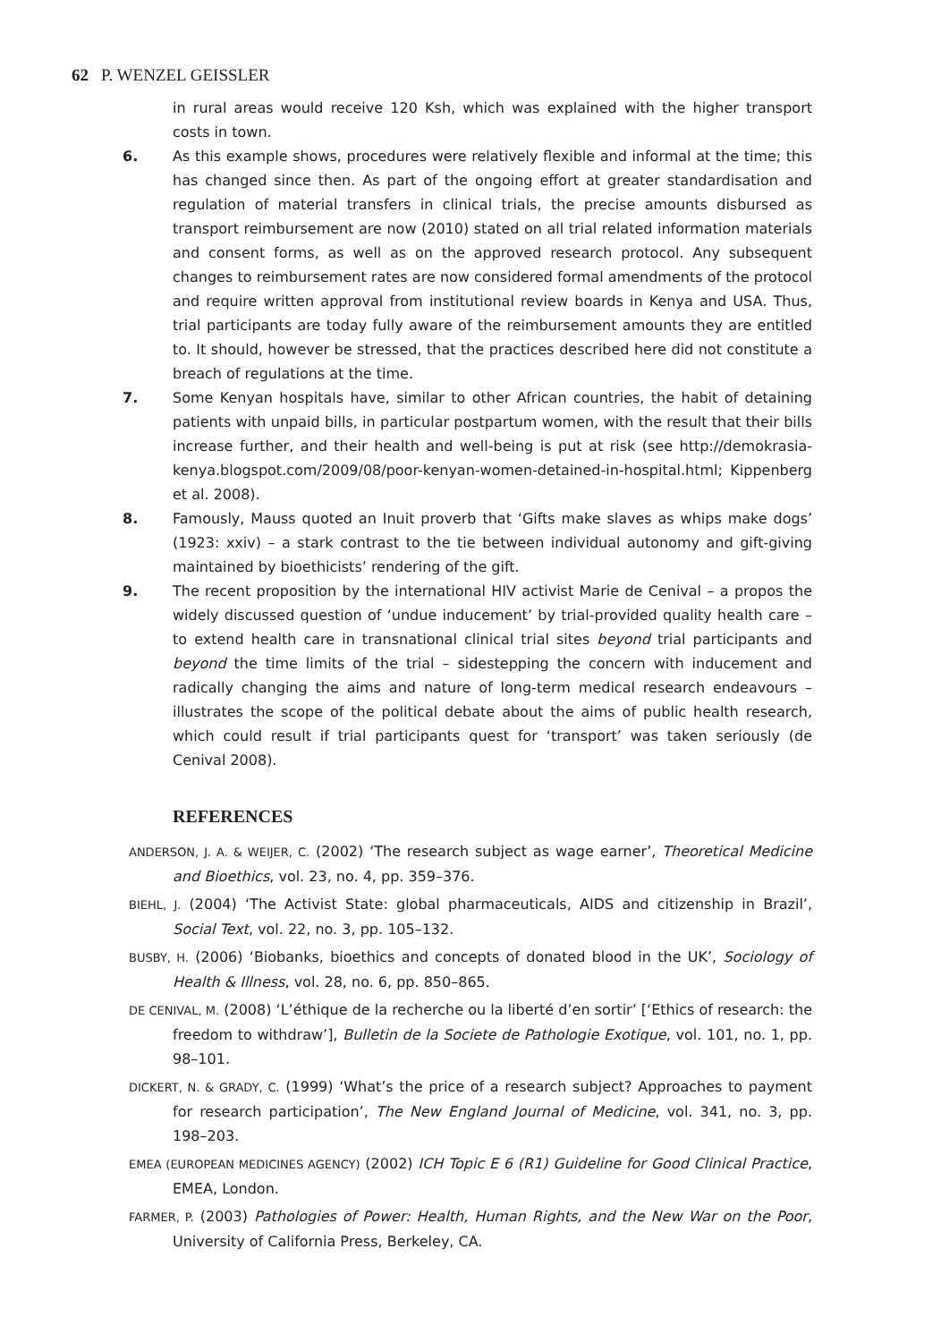62 P. WENZEL GEISSLER
in rural areas would receive 120 Ksh, which was explained with the higher transport costs in town.
6. As this example shows, procedures were relatively flexible and informal at the time; this has changed since then. As part of the ongoing effort at greater standardisation and regulation of material transfers in clinical trials, the precise amounts disbursed as transport reimbursement are now (2010) stated on all trial related information materials and consent forms, as well as on the approved research protocol. Any subsequent changes to reimbursement rates are now considered formal amendments of the protocol and require written approval from institutional review boards in Kenya and USA. Thus, trial participants are today fully aware of the reimbursement amounts they are entitled to. It should, however be stressed, that the practices described here did not constitute a breach of regulations at the time.
7. Some Kenyan hospitals have, similar to other African countries, the habit of detaining patients with unpaid bills, in particular postpartum women, with the result that their bills increase further, and their health and well-being is put at risk (see http://demokrasia-kenya.blogspot.com/2009/08/poor-kenyan-women-detained-in-hospital.html; Kippenberg et al. 2008).
8. Famously, Mauss quoted an Inuit proverb that ‘Gifts make slaves as whips make dogs’ (1923: xxiv) – a stark contrast to the tie between individual autonomy and gift-giving maintained by bioethicists’ rendering of the gift.
9. The recent proposition by the international HIV activist Marie de Cenival – a propos the widely discussed question of ‘undue inducement’ by trial-provided quality health care – to extend health care in transnational clinical trial sites beyond trial participants and beyond the time limits of the trial – sidestepping the concern with inducement and radically changing the aims and nature of long-term medical research endeavours – illustrates the scope of the political debate about the aims of public health research, which could result if trial participants quest for ‘transport’ was taken seriously (de Cenival 2008).
REFERENCES
ANDERSON, J. A. & WEIJER, C. (2002) ‘The research subject as wage earner’, Theoretical Medicine and Bioethics, vol. 23, no. 4, pp. 359–376.
BIEHL, J. (2004) ‘The Activist State: global pharmaceuticals, AIDS and citizenship in Brazil’, Social Text, vol. 22, no. 3, pp. 105–132.
BUSBY, H. (2006) ‘Biobanks, bioethics and concepts of donated blood in the UK’, Sociology of Health & Illness, vol. 28, no. 6, pp. 850–865.
DE CENIVAL, M. (2008) ‘L’éthique de la recherche ou la liberté d’en sortir’ [‘Ethics of research: the freedom to withdraw’], Bulletin de la Societe de Pathologie Exotique, vol. 101, no. 1, pp. 98–101.
DICKERT, N. & GRADY, C. (1999) ‘What’s the price of a research subject? Approaches to payment for research participation’, The New England Journal of Medicine, vol. 341, no. 3, pp. 198–203.
EMEA (EUROPEAN MEDICINES AGENCY) (2002) ICH Topic E 6 (R1) Guideline for Good Clinical Practice, EMEA, London.
FARMER, P. (2003) Pathologies of Power: Health, Human Rights, and the New War on the Poor, University of California Press, Berkeley, CA.